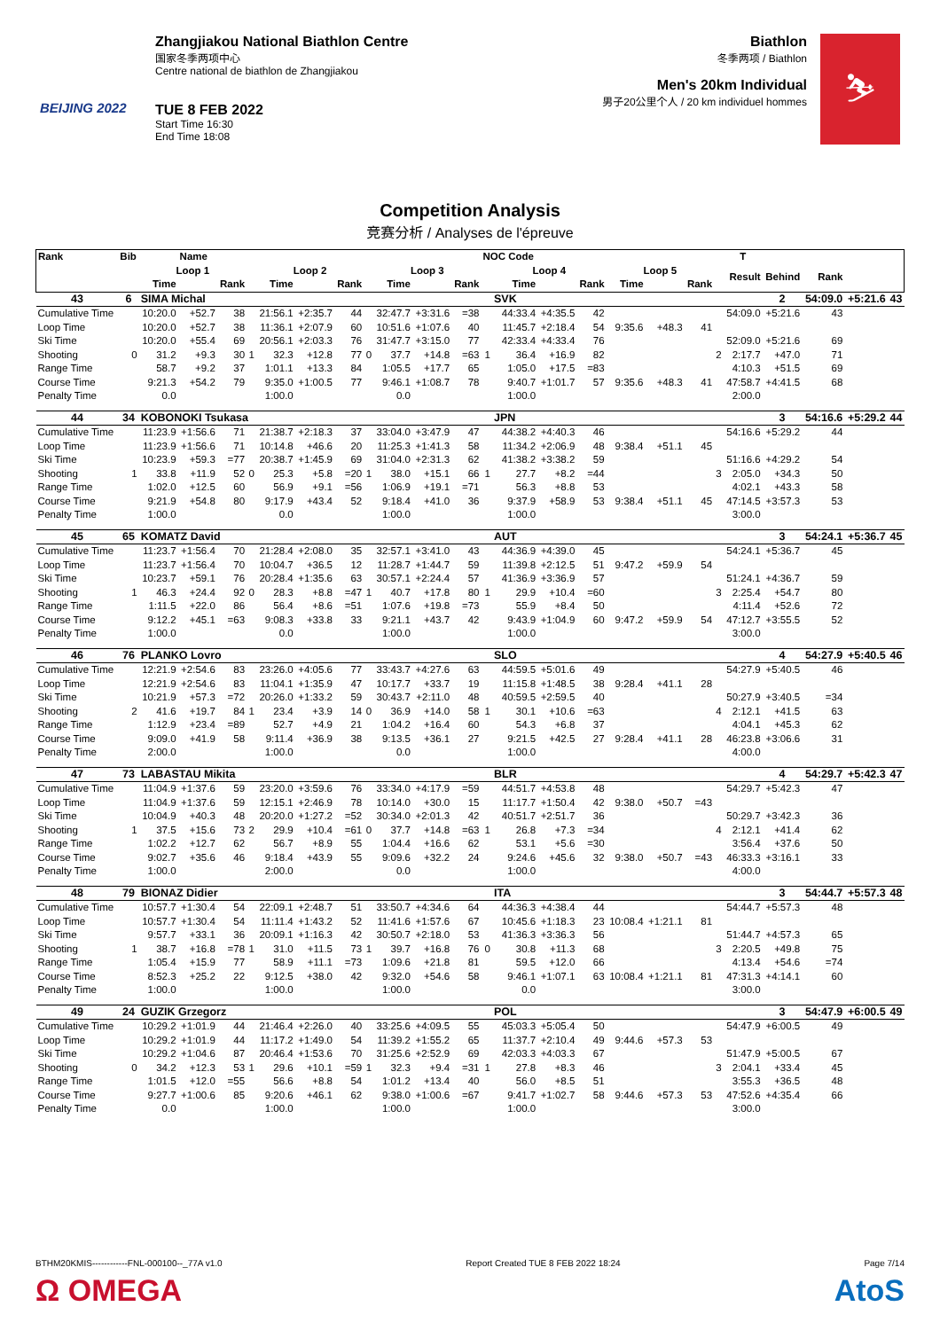BEIJING 2022
Zhangjiakou National Biathlon Centre
国家冬季两项中心
Centre national de biathlon de Zhangjiakou
TUE 8 FEB 2022
Start Time 16:30
End Time 18:08
Biathlon
冬季两项 / Biathlon
Men's 20km Individual
男子20公里个人 / 20 km individuel hommes
⛷
Competition Analysis
竞赛分析 / Analyses de l'épreuve
| Rank | Bib | | Name | | | | | | | | | | NOC Code | | | | | | | | T | | | | |
| --- | --- | --- | --- | --- | --- | --- | --- | --- | --- | --- | --- | --- | --- | --- | --- | --- | --- | --- | --- | --- | --- | --- | --- | --- | --- |
| | | Loop 1 | | | | Loop 2 | | | | Loop 3 | | | | Loop 4 | | | Loop 5 | | | | Result | Behind | Rank | | |
| | | Time | | Rank | | Time | | Rank | | Time | | Rank | | Time | | Rank | Time | | Rank | | | | | | |
| 43 | 6 | SIMA Michal | | | | | | | | | | | | SVK | | | | | | | | 2 | 54:09.0 | +5:21.6 | 43 |
| Cumulative Time | | 10:20.0 | +52.7 | 38 | | 21:56.1 | +2:35.7 | 44 | | 32:47.7 | +3:31.6 | =38 | | 44:33.4 | +4:35.5 | 42 | | | | | 54:09.0 | +5:21.6 | 43 | | |
| Loop Time | | 10:20.0 | +52.7 | 38 | | 11:36.1 | +2:07.9 | 60 | | 10:51.6 | +1:07.6 | 40 | | 11:45.7 | +2:18.4 | 54 | 9:35.6 | +48.3 | 41 | | | | | | |
| Ski Time | | 10:20.0 | +55.4 | 69 | | 20:56.1 | +2:03.3 | 76 | | 31:47.7 | +3:15.0 | 77 | | 42:33.4 | +4:33.4 | 76 | | | | | 52:09.0 | +5:21.6 | 69 | | |
| Shooting | 0 | 31.2 | +9.3 | 30 | 1 | 32.3 | +12.8 | 77 | 0 | 37.7 | +14.8 | =63 | 1 | 36.4 | +16.9 | 82 | | | | 2 | 2:17.7 | +47.0 | 71 | | |
| Range Time | | 58.7 | +9.2 | 37 | | 1:01.1 | +13.3 | 84 | | 1:05.5 | +17.7 | 65 | | 1:05.0 | +17.5 | =83 | | | | | 4:10.3 | +51.5 | 69 | | |
| Course Time | | 9:21.3 | +54.2 | 79 | | 9:35.0 | +1:00.5 | 77 | | 9:46.1 | +1:08.7 | 78 | | 9:40.7 | +1:01.7 | 57 | 9:35.6 | +48.3 | 41 | | 47:58.7 | +4:41.5 | 68 | | |
| Penalty Time | | 0.0 | | | | 1:00.0 | | | | 0.0 | | | | 1:00.0 | | | | | | | 2:00.0 | | | | |
| 44 | 34 | KOBONOKI Tsukasa | | | | | | | | | | | | JPN | | | | | | | | 3 | 54:16.6 | +5:29.2 | 44 |
| Cumulative Time | | 11:23.9 | +1:56.6 | 71 | | 21:38.7 | +2:18.3 | 37 | | 33:04.0 | +3:47.9 | 47 | | 44:38.2 | +4:40.3 | 46 | | | | | 54:16.6 | +5:29.2 | 44 | | |
| Loop Time | | 11:23.9 | +1:56.6 | 71 | | 10:14.8 | +46.6 | 20 | | 11:25.3 | +1:41.3 | 58 | | 11:34.2 | +2:06.9 | 48 | 9:38.4 | +51.1 | 45 | | | | | | |
| Ski Time | | 10:23.9 | +59.3 | =77 | | 20:38.7 | +1:45.9 | 69 | | 31:04.0 | +2:31.3 | 62 | | 41:38.2 | +3:38.2 | 59 | | | | | 51:16.6 | +4:29.2 | 54 | | |
| Shooting | 1 | 33.8 | +11.9 | 52 | 0 | 25.3 | +5.8 | =20 | 1 | 38.0 | +15.1 | 66 | 1 | 27.7 | +8.2 | =44 | | | | 3 | 2:05.0 | +34.3 | 50 | | |
| Range Time | | 1:02.0 | +12.5 | 60 | | 56.9 | +9.1 | =56 | | 1:06.9 | +19.1 | =71 | | 56.3 | +8.8 | 53 | | | | | 4:02.1 | +43.3 | 58 | | |
| Course Time | | 9:21.9 | +54.8 | 80 | | 9:17.9 | +43.4 | 52 | | 9:18.4 | +41.0 | 36 | | 9:37.9 | +58.9 | 53 | 9:38.4 | +51.1 | 45 | | 47:14.5 | +3:57.3 | 53 | | |
| Penalty Time | | 1:00.0 | | | | 0.0 | | | | 1:00.0 | | | | 1:00.0 | | | | | | | 3:00.0 | | | | |
| 45 | 65 | KOMATZ David | | | | | | | | | | | | AUT | | | | | | | | 3 | 54:24.1 | +5:36.7 | 45 |
| Cumulative Time | | 11:23.7 | +1:56.4 | 70 | | 21:28.4 | +2:08.0 | 35 | | 32:57.1 | +3:41.0 | 43 | | 44:36.9 | +4:39.0 | 45 | | | | | 54:24.1 | +5:36.7 | 45 | | |
| Loop Time | | 11:23.7 | +1:56.4 | 70 | | 10:04.7 | +36.5 | 12 | | 11:28.7 | +1:44.7 | 59 | | 11:39.8 | +2:12.5 | 51 | 9:47.2 | +59.9 | 54 | | | | | | |
| Ski Time | | 10:23.7 | +59.1 | 76 | | 20:28.4 | +1:35.6 | 63 | | 30:57.1 | +2:24.4 | 57 | | 41:36.9 | +3:36.9 | 57 | | | | | 51:24.1 | +4:36.7 | 59 | | |
| Shooting | 1 | 46.3 | +24.4 | 92 | 0 | 28.3 | +8.8 | =47 | 1 | 40.7 | +17.8 | 80 | 1 | 29.9 | +10.4 | =60 | | | | 3 | 2:25.4 | +54.7 | 80 | | |
| Range Time | | 1:11.5 | +22.0 | 86 | | 56.4 | +8.6 | =51 | | 1:07.6 | +19.8 | =73 | | 55.9 | +8.4 | 50 | | | | | 4:11.4 | +52.6 | 72 | | |
| Course Time | | 9:12.2 | +45.1 | =63 | | 9:08.3 | +33.8 | 33 | | 9:21.1 | +43.7 | 42 | | 9:43.9 | +1:04.9 | 60 | 9:47.2 | +59.9 | 54 | | 47:12.7 | +3:55.5 | 52 | | |
| Penalty Time | | 1:00.0 | | | | 0.0 | | | | 1:00.0 | | | | 1:00.0 | | | | | | | 3:00.0 | | | | |
| 46 | 76 | PLANKO Lovro | | | | | | | | | | | | SLO | | | | | | | | 4 | 54:27.9 | +5:40.5 | 46 |
| Cumulative Time | | 12:21.9 | +2:54.6 | 83 | | 23:26.0 | +4:05.6 | 77 | | 33:43.7 | +4:27.6 | 63 | | 44:59.5 | +5:01.6 | 49 | | | | | 54:27.9 | +5:40.5 | 46 | | |
| Loop Time | | 12:21.9 | +2:54.6 | 83 | | 11:04.1 | +1:35.9 | 47 | | 10:17.7 | +33.7 | 19 | | 11:15.8 | +1:48.5 | 38 | 9:28.4 | +41.1 | 28 | | | | | | |
| Ski Time | | 10:21.9 | +57.3 | =72 | | 20:26.0 | +1:33.2 | 59 | | 30:43.7 | +2:11.0 | 48 | | 40:59.5 | +2:59.5 | 40 | | | | | 50:27.9 | +3:40.5 | =34 | | |
| Shooting | 2 | 41.6 | +19.7 | 84 | 1 | 23.4 | +3.9 | 14 | 0 | 36.9 | +14.0 | 58 | 1 | 30.1 | +10.6 | =63 | | | | 4 | 2:12.1 | +41.5 | 63 | | |
| Range Time | | 1:12.9 | +23.4 | =89 | | 52.7 | +4.9 | 21 | | 1:04.2 | +16.4 | 60 | | 54.3 | +6.8 | 37 | | | | | 4:04.1 | +45.3 | 62 | | |
| Course Time | | 9:09.0 | +41.9 | 58 | | 9:11.4 | +36.9 | 38 | | 9:13.5 | +36.1 | 27 | | 9:21.5 | +42.5 | 27 | 9:28.4 | +41.1 | 28 | | 46:23.8 | +3:06.6 | 31 | | |
| Penalty Time | | 2:00.0 | | | | 1:00.0 | | | | 0.0 | | | | 1:00.0 | | | | | | | 4:00.0 | | | | |
| 47 | 73 | LABASTAU Mikita | | | | | | | | | | | | BLR | | | | | | | | 4 | 54:29.7 | +5:42.3 | 47 |
| Cumulative Time | | 11:04.9 | +1:37.6 | 59 | | 23:20.0 | +3:59.6 | 76 | | 33:34.0 | +4:17.9 | =59 | | 44:51.7 | +4:53.8 | 48 | | | | | 54:29.7 | +5:42.3 | 47 | | |
| Loop Time | | 11:04.9 | +1:37.6 | 59 | | 12:15.1 | +2:46.9 | 78 | | 10:14.0 | +30.0 | 15 | | 11:17.7 | +1:50.4 | 42 | 9:38.0 | +50.7 | =43 | | | | | | |
| Ski Time | | 10:04.9 | +40.3 | 48 | | 20:20.0 | +1:27.2 | =52 | | 30:34.0 | +2:01.3 | 42 | | 40:51.7 | +2:51.7 | 36 | | | | | 50:29.7 | +3:42.3 | 36 | | |
| Shooting | 1 | 37.5 | +15.6 | 73 | 2 | 29.9 | +10.4 | =61 | 0 | 37.7 | +14.8 | =63 | 1 | 26.8 | +7.3 | =34 | | | | 4 | 2:12.1 | +41.4 | 62 | | |
| Range Time | | 1:02.2 | +12.7 | 62 | | 56.7 | +8.9 | 55 | | 1:04.4 | +16.6 | 62 | | 53.1 | +5.6 | =30 | | | | | 3:56.4 | +37.6 | 50 | | |
| Course Time | | 9:02.7 | +35.6 | 46 | | 9:18.4 | +43.9 | 55 | | 9:09.6 | +32.2 | 24 | | 9:24.6 | +45.6 | 32 | 9:38.0 | +50.7 | =43 | | 46:33.3 | +3:16.1 | 33 | | |
| Penalty Time | | 1:00.0 | | | | 2:00.0 | | | | 0.0 | | | | 1:00.0 | | | | | | | 4:00.0 | | | | |
| 48 | 79 | BIONAZ Didier | | | | | | | | | | | | ITA | | | | | | | | 3 | 54:44.7 | +5:57.3 | 48 |
| Cumulative Time | | 10:57.7 | +1:30.4 | 54 | | 22:09.1 | +2:48.7 | 51 | | 33:50.7 | +4:34.6 | 64 | | 44:36.3 | +4:38.4 | 44 | | | | | 54:44.7 | +5:57.3 | 48 | | |
| Loop Time | | 10:57.7 | +1:30.4 | 54 | | 11:11.4 | +1:43.2 | 52 | | 11:41.6 | +1:57.6 | 67 | | 10:45.6 | +1:18.3 | 23 | 10:08.4 | +1:21.1 | 81 | | | | | | |
| Ski Time | | 9:57.7 | +33.1 | 36 | | 20:09.1 | +1:16.3 | 42 | | 30:50.7 | +2:18.0 | 53 | | 41:36.3 | +3:36.3 | 56 | | | | | 51:44.7 | +4:57.3 | 65 | | |
| Shooting | 1 | 38.7 | +16.8 | =78 | 1 | 31.0 | +11.5 | 73 | 1 | 39.7 | +16.8 | 76 | 0 | 30.8 | +11.3 | 68 | | | | 3 | 2:20.5 | +49.8 | 75 | | |
| Range Time | | 1:05.4 | +15.9 | 77 | | 58.9 | +11.1 | =73 | | 1:09.6 | +21.8 | 81 | | 59.5 | +12.0 | 66 | | | | | 4:13.4 | +54.6 | =74 | | |
| Course Time | | 8:52.3 | +25.2 | 22 | | 9:12.5 | +38.0 | 42 | | 9:32.0 | +54.6 | 58 | | 9:46.1 | +1:07.1 | 63 | 10:08.4 | +1:21.1 | 81 | | 47:31.3 | +4:14.1 | 60 | | |
| Penalty Time | | 1:00.0 | | | | 1:00.0 | | | | 1:00.0 | | | | 0.0 | | | | | | | 3:00.0 | | | | |
| 49 | 24 | GUZIK Grzegorz | | | | | | | | | | | | POL | | | | | | | | 3 | 54:47.9 | +6:00.5 | 49 |
| Cumulative Time | | 10:29.2 | +1:01.9 | 44 | | 21:46.4 | +2:26.0 | 40 | | 33:25.6 | +4:09.5 | 55 | | 45:03.3 | +5:05.4 | 50 | | | | | 54:47.9 | +6:00.5 | 49 | | |
| Loop Time | | 10:29.2 | +1:01.9 | 44 | | 11:17.2 | +1:49.0 | 54 | | 11:39.2 | +1:55.2 | 65 | | 11:37.7 | +2:10.4 | 49 | 9:44.6 | +57.3 | 53 | | | | | | |
| Ski Time | | 10:29.2 | +1:04.6 | 87 | | 20:46.4 | +1:53.6 | 70 | | 31:25.6 | +2:52.9 | 69 | | 42:03.3 | +4:03.3 | 67 | | | | | 51:47.9 | +5:00.5 | 67 | | |
| Shooting | 0 | 34.2 | +12.3 | 53 | 1 | 29.6 | +10.1 | =59 | 1 | 32.3 | +9.4 | =31 | 1 | 27.8 | +8.3 | 46 | | | | 3 | 2:04.1 | +33.4 | 45 | | |
| Range Time | | 1:01.5 | +12.0 | =55 | | 56.6 | +8.8 | 54 | | 1:01.2 | +13.4 | 40 | | 56.0 | +8.5 | 51 | | | | | 3:55.3 | +36.5 | 48 | | |
| Course Time | | 9:27.7 | +1:00.6 | 85 | | 9:20.6 | +46.1 | 62 | | 9:38.0 | +1:00.6 | =67 | | 9:41.7 | +1:02.7 | 58 | 9:44.6 | +57.3 | 53 | | 47:52.6 | +4:35.4 | 66 | | |
| Penalty Time | | 0.0 | | | | 1:00.0 | | | | 1:00.0 | | | | 1:00.0 | | | | | | | 3:00.0 | | | | |
BTHM20KMIS------------FNL-000100--_77A v1.0 Report Created TUE 8 FEB 2022 18:24 Page 7/14
Ω OMEGA AtoS